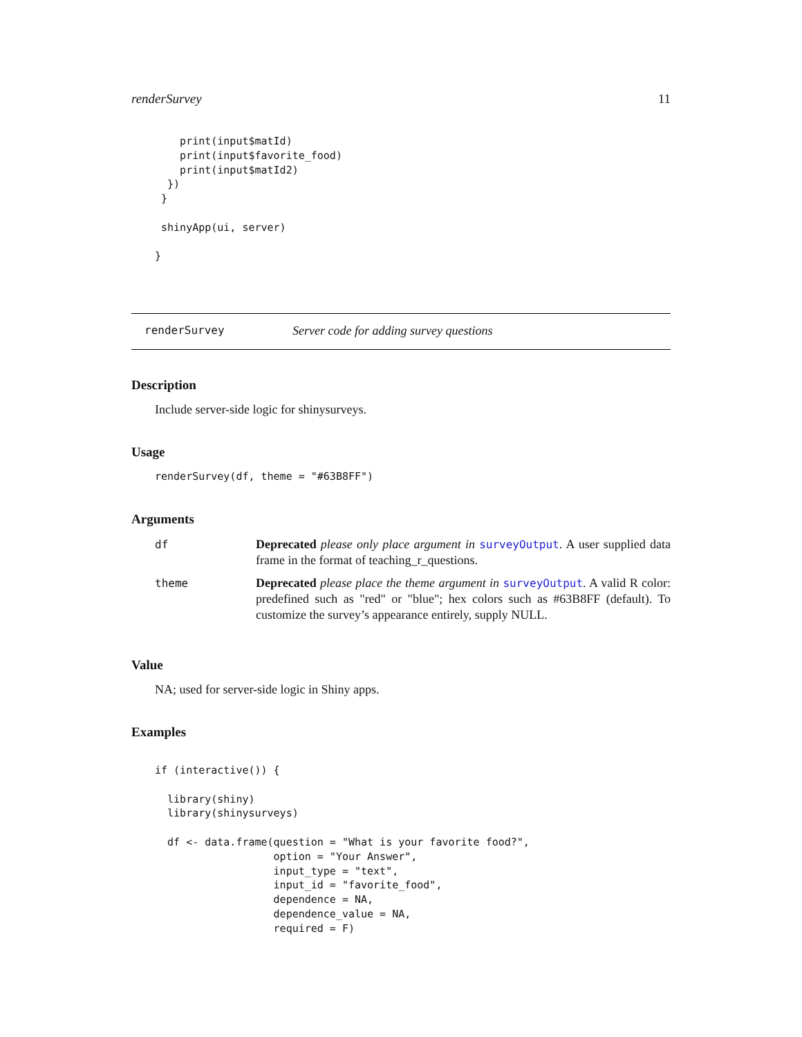renderSurvey 11
    print(input$matId)
    print(input$favorite_food)
    print(input$matId2)
  })
 }

 shinyApp(ui, server)

}
renderSurvey Server code for adding survey questions
Description
Include server-side logic for shinysurveys.
Usage
renderSurvey(df, theme = "#63B8FF")
Arguments
| df | Deprecated please only place argument in surveyOutput . A user supplied data frame in the format of teaching_r_questions. |
| theme | Deprecated please place the theme argument in surveyOutput . A valid R color: predefined such as "red" or "blue"; hex colors such as #63B8FF (default). To customize the survey’s appearance entirely, supply NULL. |
Value
NA; used for server-side logic in Shiny apps.
Examples
if (interactive()) {

  library(shiny)
  library(shinysurveys)

  df <- data.frame(question = "What is your favorite food?",
                   option = "Your Answer",
                   input_type = "text",
                   input_id = "favorite_food",
                   dependence = NA,
                   dependence_value = NA,
                   required = F)